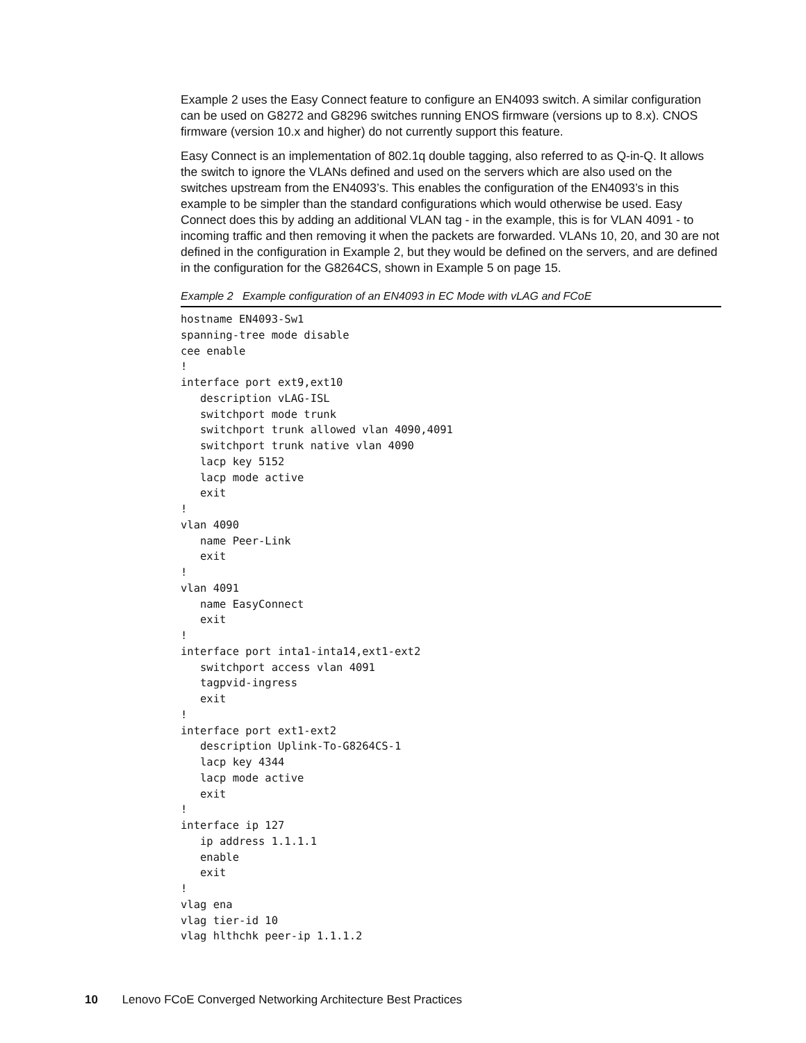Example 2 uses the Easy Connect feature to configure an EN4093 switch. A similar configuration can be used on G8272 and G8296 switches running ENOS firmware (versions up to 8.x). CNOS firmware (version 10.x and higher) do not currently support this feature.
Easy Connect is an implementation of 802.1q double tagging, also referred to as Q-in-Q. It allows the switch to ignore the VLANs defined and used on the servers which are also used on the switches upstream from the EN4093’s. This enables the configuration of the EN4093’s in this example to be simpler than the standard configurations which would otherwise be used. Easy Connect does this by adding an additional VLAN tag - in the example, this is for VLAN 4091 - to incoming traffic and then removing it when the packets are forwarded. VLANs 10, 20, and 30 are not defined in the configuration in Example 2, but they would be defined on the servers, and are defined in the configuration for the G8264CS, shown in Example 5 on page 15.
Example 2 Example configuration of an EN4093 in EC Mode with vLAG and FCoE
hostname EN4093-Sw1
spanning-tree mode disable
cee enable
!
interface port ext9,ext10
   description vLAG-ISL
   switchport mode trunk
   switchport trunk allowed vlan 4090,4091
   switchport trunk native vlan 4090
   lacp key 5152
   lacp mode active
   exit
!
vlan 4090
   name Peer-Link
   exit
!
vlan 4091
   name EasyConnect
   exit
!
interface port inta1-inta14,ext1-ext2
   switchport access vlan 4091
   tagpvid-ingress
   exit
!
interface port ext1-ext2
   description Uplink-To-G8264CS-1
   lacp key 4344
   lacp mode active
   exit
!
interface ip 127
   ip address 1.1.1.1
   enable
   exit
!
vlag ena
vlag tier-id 10
vlag hlthchk peer-ip 1.1.1.2
10 Lenovo FCoE Converged Networking Architecture Best Practices